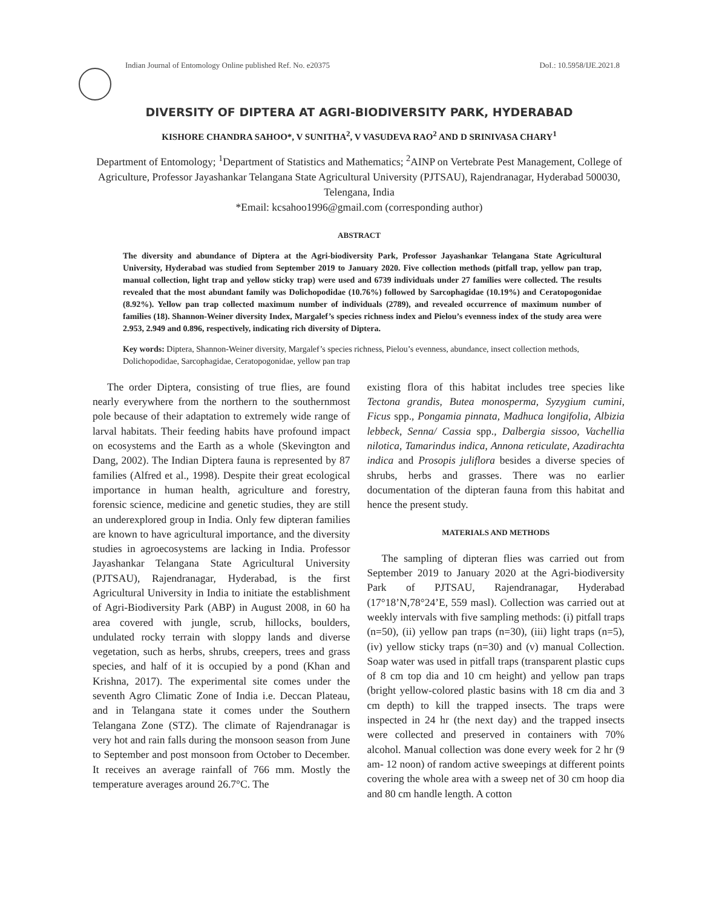Indian Journal of Entomology Online published Ref. No. e20375 DoI.: 10.5958/IJE.2021.8
DIVERSITY OF DIPTERA AT AGRI-BIODIVERSITY PARK, HYDERABAD
KISHORE CHANDRA SAHOO*, V SUNITHA<sup>2</sup>, V VASUDEVA RAO<sup>2</sup> AND D SRINIVASA CHARY<sup>1</sup>
Department of Entomology; <sup>1</sup>Department of Statistics and Mathematics; <sup>2</sup>AINP on Vertebrate Pest Management, College of Agriculture, Professor Jayashankar Telangana State Agricultural University (PJTSAU), Rajendranagar, Hyderabad 500030, Telengana, India
*Email: kcsahoo1996@gmail.com (corresponding author)
ABSTRACT
The diversity and abundance of Diptera at the Agri-biodiversity Park, Professor Jayashankar Telangana State Agricultural University, Hyderabad was studied from September 2019 to January 2020. Five collection methods (pitfall trap, yellow pan trap, manual collection, light trap and yellow sticky trap) were used and 6739 individuals under 27 families were collected. The results revealed that the most abundant family was Dolichopodidae (10.76%) followed by Sarcophagidae (10.19%) and Ceratopogonidae (8.92%). Yellow pan trap collected maximum number of individuals (2789), and revealed occurrence of maximum number of families (18). Shannon-Weiner diversity Index, Margalef’s species richness index and Pielou’s evenness index of the study area were 2.953, 2.949 and 0.896, respectively, indicating rich diversity of Diptera.
Key words: Diptera, Shannon-Weiner diversity, Margalef’s species richness, Pielou’s evenness, abundance, insect collection methods, Dolichopodidae, Sarcophagidae, Ceratopogonidae, yellow pan trap
The order Diptera, consisting of true flies, are found nearly everywhere from the northern to the southernmost pole because of their adaptation to extremely wide range of larval habitats. Their feeding habits have profound impact on ecosystems and the Earth as a whole (Skevington and Dang, 2002). The Indian Diptera fauna is represented by 87 families (Alfred et al., 1998). Despite their great ecological importance in human health, agriculture and forestry, forensic science, medicine and genetic studies, they are still an underexplored group in India. Only few dipteran families are known to have agricultural importance, and the diversity studies in agroecosystems are lacking in India. Professor Jayashankar Telangana State Agricultural University (PJTSAU), Rajendranagar, Hyderabad, is the first Agricultural University in India to initiate the establishment of Agri-Biodiversity Park (ABP) in August 2008, in 60 ha area covered with jungle, scrub, hillocks, boulders, undulated rocky terrain with sloppy lands and diverse vegetation, such as herbs, shrubs, creepers, trees and grass species, and half of it is occupied by a pond (Khan and Krishna, 2017). The experimental site comes under the seventh Agro Climatic Zone of India i.e. Deccan Plateau, and in Telangana state it comes under the Southern Telangana Zone (STZ). The climate of Rajendranagar is very hot and rain falls during the monsoon season from June to September and post monsoon from October to December. It receives an average rainfall of 766 mm. Mostly the temperature averages around 26.7°C. The
existing flora of this habitat includes tree species like Tectona grandis, Butea monosperma, Syzygium cumini, Ficus spp., Pongamia pinnata, Madhuca longifolia, Albizia lebbeck, Senna/ Cassia spp., Dalbergia sissoo, Vachellia nilotica, Tamarindus indica, Annona reticulate, Azadirachta indica and Prosopis juliflora besides a diverse species of shrubs, herbs and grasses. There was no earlier documentation of the dipteran fauna from this habitat and hence the present study.
MATERIALS AND METHODS
The sampling of dipteran flies was carried out from September 2019 to January 2020 at the Agri-biodiversity Park of PJTSAU, Rajendranagar, Hyderabad (17°18’N,78°24’E, 559 masl). Collection was carried out at weekly intervals with five sampling methods: (i) pitfall traps (n=50), (ii) yellow pan traps (n=30), (iii) light traps (n=5), (iv) yellow sticky traps (n=30) and (v) manual Collection. Soap water was used in pitfall traps (transparent plastic cups of 8 cm top dia and 10 cm height) and yellow pan traps (bright yellow-colored plastic basins with 18 cm dia and 3 cm depth) to kill the trapped insects. The traps were inspected in 24 hr (the next day) and the trapped insects were collected and preserved in containers with 70% alcohol. Manual collection was done every week for 2 hr (9 am- 12 noon) of random active sweepings at different points covering the whole area with a sweep net of 30 cm hoop dia and 80 cm handle length. A cotton